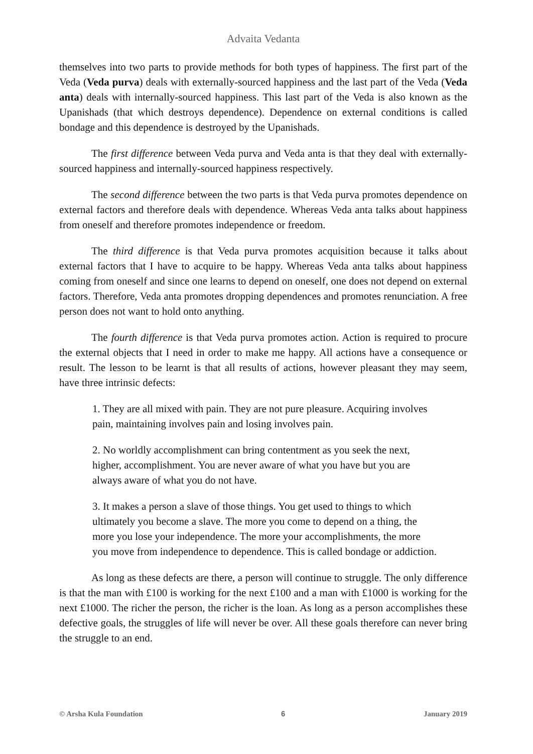Advaita Vedanta
themselves into two parts to provide methods for both types of happiness. The first part of the Veda (Veda purva) deals with externally-sourced happiness and the last part of the Veda (Veda anta) deals with internally-sourced happiness. This last part of the Veda is also known as the Upanishads (that which destroys dependence). Dependence on external conditions is called bondage and this dependence is destroyed by the Upanishads.
The first difference between Veda purva and Veda anta is that they deal with externally-sourced happiness and internally-sourced happiness respectively.
The second difference between the two parts is that Veda purva promotes dependence on external factors and therefore deals with dependence. Whereas Veda anta talks about happiness from oneself and therefore promotes independence or freedom.
The third difference is that Veda purva promotes acquisition because it talks about external factors that I have to acquire to be happy. Whereas Veda anta talks about happiness coming from oneself and since one learns to depend on oneself, one does not depend on external factors. Therefore, Veda anta promotes dropping dependences and promotes renunciation. A free person does not want to hold onto anything.
The fourth difference is that Veda purva promotes action. Action is required to procure the external objects that I need in order to make me happy. All actions have a consequence or result. The lesson to be learnt is that all results of actions, however pleasant they may seem, have three intrinsic defects:
1. They are all mixed with pain. They are not pure pleasure. Acquiring involves pain, maintaining involves pain and losing involves pain.
2. No worldly accomplishment can bring contentment as you seek the next, higher, accomplishment. You are never aware of what you have but you are always aware of what you do not have.
3. It makes a person a slave of those things. You get used to things to which ultimately you become a slave. The more you come to depend on a thing, the more you lose your independence. The more your accomplishments, the more you move from independence to dependence. This is called bondage or addiction.
As long as these defects are there, a person will continue to struggle. The only difference is that the man with £100 is working for the next £100 and a man with £1000 is working for the next £1000. The richer the person, the richer is the loan. As long as a person accomplishes these defective goals, the struggles of life will never be over. All these goals therefore can never bring the struggle to an end.
© Arsha Kula Foundation 6 January 2019